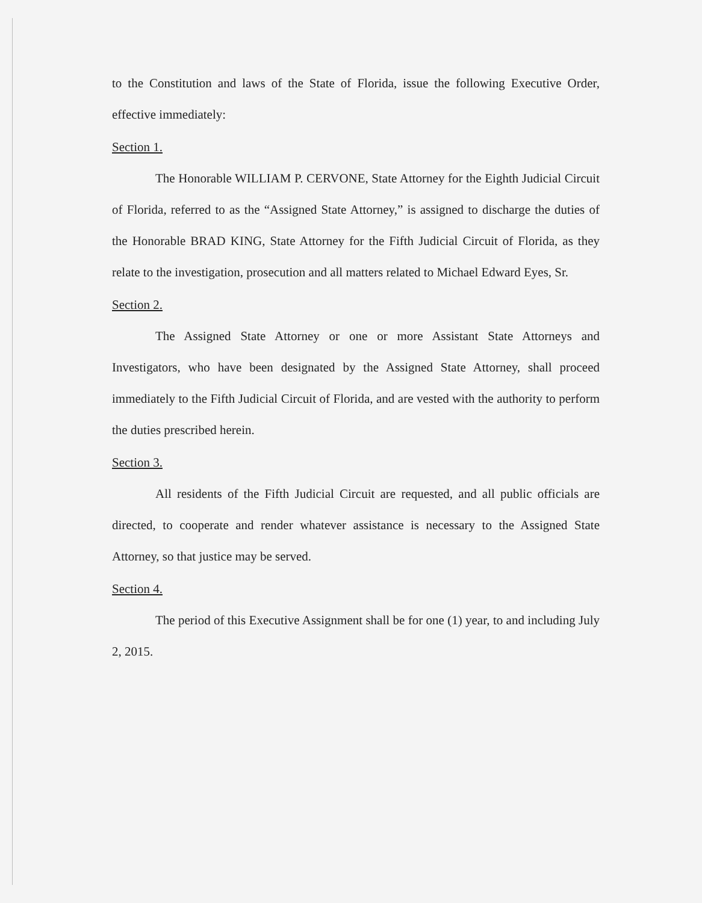to the Constitution and laws of the State of Florida, issue the following Executive Order, effective immediately:
Section 1.
The Honorable WILLIAM P. CERVONE, State Attorney for the Eighth Judicial Circuit of Florida, referred to as the “Assigned State Attorney,” is assigned to discharge the duties of the Honorable BRAD KING, State Attorney for the Fifth Judicial Circuit of Florida, as they relate to the investigation, prosecution and all matters related to Michael Edward Eyes, Sr.
Section 2.
The Assigned State Attorney or one or more Assistant State Attorneys and Investigators, who have been designated by the Assigned State Attorney, shall proceed immediately to the Fifth Judicial Circuit of Florida, and are vested with the authority to perform the duties prescribed herein.
Section 3.
All residents of the Fifth Judicial Circuit are requested, and all public officials are directed, to cooperate and render whatever assistance is necessary to the Assigned State Attorney, so that justice may be served.
Section 4.
The period of this Executive Assignment shall be for one (1) year, to and including July 2, 2015.